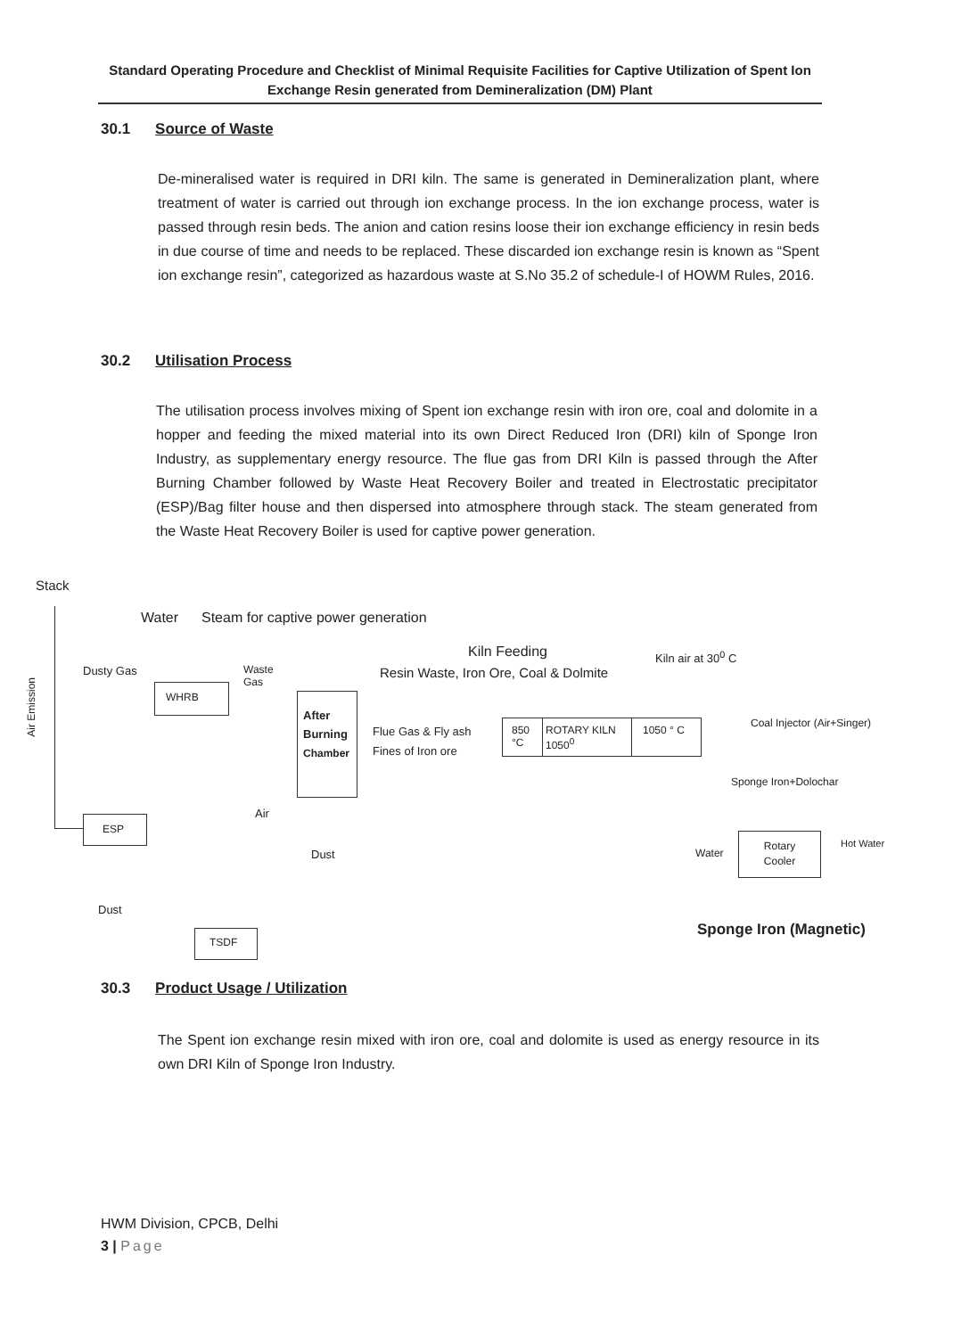Standard Operating Procedure and Checklist of Minimal Requisite Facilities for Captive Utilization of Spent Ion Exchange Resin generated from Demineralization (DM) Plant
30.1 Source of Waste
De-mineralised water is required in DRI kiln. The same is generated in Demineralization plant, where treatment of water is carried out through ion exchange process. In the ion exchange process, water is passed through resin beds. The anion and cation resins loose their ion exchange efficiency in resin beds in due course of time and needs to be replaced. These discarded ion exchange resin is known as “Spent ion exchange resin”, categorized as hazardous waste at S.No 35.2 of schedule-I of HOWM Rules, 2016.
30.2 Utilisation Process
The utilisation process involves mixing of Spent ion exchange resin with iron ore, coal and dolomite in a hopper and feeding the mixed material into its own Direct Reduced Iron (DRI) kiln of Sponge Iron Industry, as supplementary energy resource. The flue gas from DRI Kiln is passed through the After Burning Chamber followed by Waste Heat Recovery Boiler and treated in Electrostatic precipitator (ESP)/Bag filter house and then dispersed into atmosphere through stack. The steam generated from the Waste Heat Recovery Boiler is used for captive power generation.
Stack
Air Emission
Water
Steam for captive power generation
Dusty Gas
Waste
Gas
WHRB
After
Burning
Chamber
Kiln Feeding
Resin Waste, Iron Ore, Coal & Dolmite
Kiln air at 30<sup>0</sup> C
Flue Gas & Fly ash
Fines of Iron ore
850 °C ROTARY KILN 1050<sup>0</sup>
1050 ° C
Coal Injector (Air+Singer)
Sponge Iron+Dolochar
Air
ESP
Dust Water
Rotary
Cooler
Hot Water
Dust
TSDF Sponge Iron (Magnetic)
30.3 Product Usage / Utilization
The Spent ion exchange resin mixed with iron ore, coal and dolomite is used as energy resource in its own DRI Kiln of Sponge Iron Industry.
HWM Division, CPCB, Delhi
3 | Page